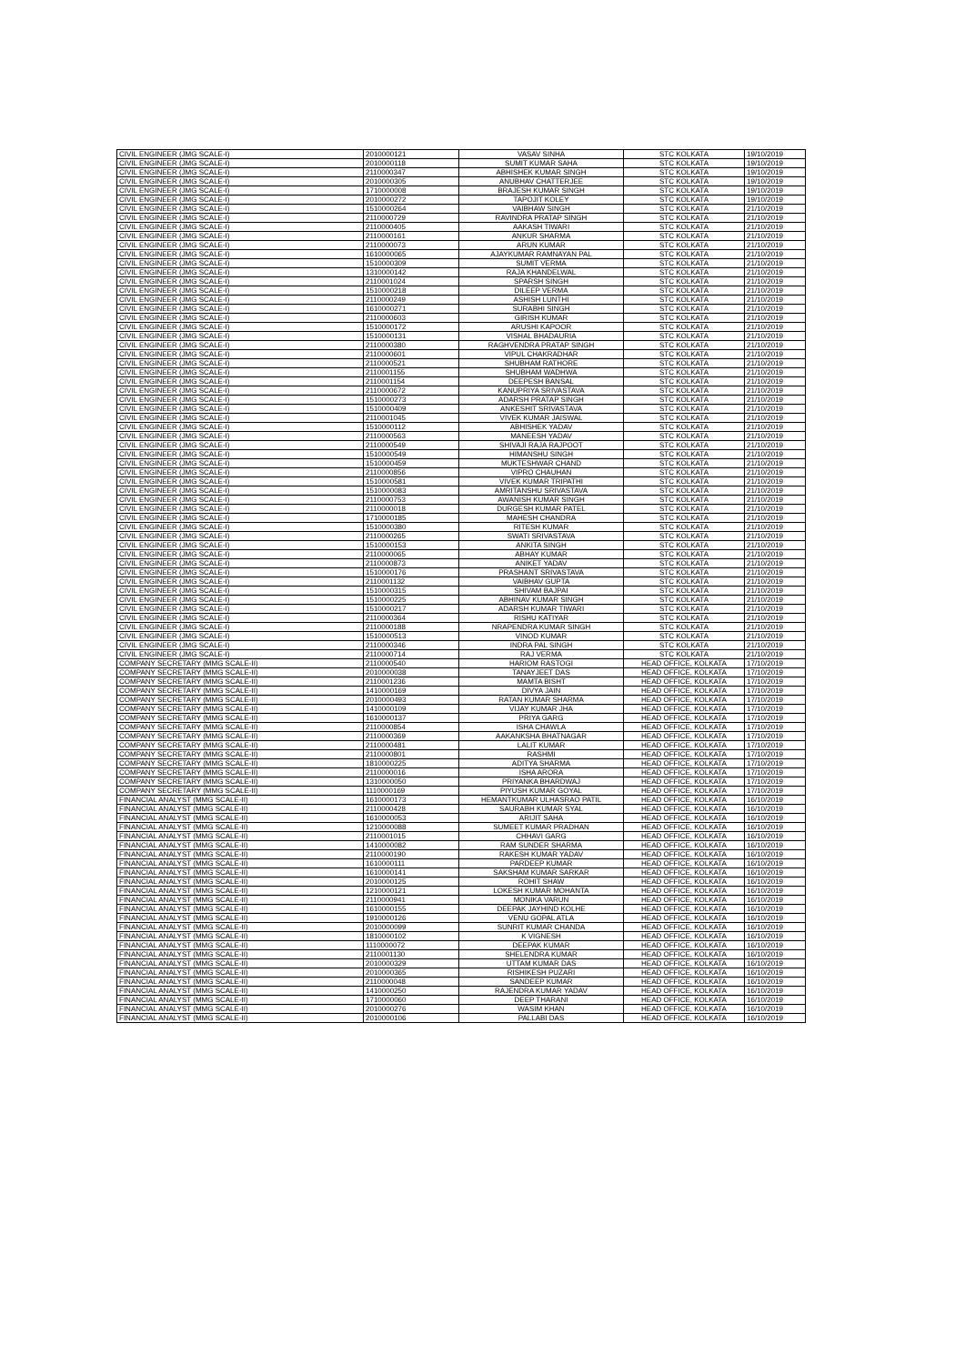| CIVIL ENGINEER (JMG SCALE-I) | 2010000121 | VASAV SINHA | STC KOLKATA | 19/10/2019 |
| CIVIL ENGINEER (JMG SCALE-I) | 2010000118 | SUMIT KUMAR SAHA | STC KOLKATA | 19/10/2019 |
| CIVIL ENGINEER (JMG SCALE-I) | 2110000347 | ABHISHEK KUMAR SINGH | STC KOLKATA | 19/10/2019 |
| CIVIL ENGINEER (JMG SCALE-I) | 2010000305 | ANUBHAV CHATTERJEE | STC KOLKATA | 19/10/2019 |
| CIVIL ENGINEER (JMG SCALE-I) | 1710000008 | BRAJESH KUMAR SINGH | STC KOLKATA | 19/10/2019 |
| CIVIL ENGINEER (JMG SCALE-I) | 2010000272 | TAPOJIT KOLEY | STC KOLKATA | 19/10/2019 |
| CIVIL ENGINEER (JMG SCALE-I) | 1510000264 | VAIBHAW SINGH | STC KOLKATA | 21/10/2019 |
| CIVIL ENGINEER (JMG SCALE-I) | 2110000729 | RAVINDRA PRATAP SINGH | STC KOLKATA | 21/10/2019 |
| CIVIL ENGINEER (JMG SCALE-I) | 2110000405 | AAKASH TIWARI | STC KOLKATA | 21/10/2019 |
| CIVIL ENGINEER (JMG SCALE-I) | 2110000161 | ANKUR SHARMA | STC KOLKATA | 21/10/2019 |
| CIVIL ENGINEER (JMG SCALE-I) | 2110000073 | ARUN KUMAR | STC KOLKATA | 21/10/2019 |
| CIVIL ENGINEER (JMG SCALE-I) | 1610000065 | AJAYKUMAR RAMNAYAN PAL | STC KOLKATA | 21/10/2019 |
| CIVIL ENGINEER (JMG SCALE-I) | 1510000309 | SUMIT VERMA | STC KOLKATA | 21/10/2019 |
| CIVIL ENGINEER (JMG SCALE-I) | 1310000142 | RAJA KHANDELWAL | STC KOLKATA | 21/10/2019 |
| CIVIL ENGINEER (JMG SCALE-I) | 2110001024 | SPARSH SINGH | STC KOLKATA | 21/10/2019 |
| CIVIL ENGINEER (JMG SCALE-I) | 1510000218 | DILEEP VERMA | STC KOLKATA | 21/10/2019 |
| CIVIL ENGINEER (JMG SCALE-I) | 2110000249 | ASHISH LUNTHI | STC KOLKATA | 21/10/2019 |
| CIVIL ENGINEER (JMG SCALE-I) | 1610000271 | SURABHI SINGH | STC KOLKATA | 21/10/2019 |
| CIVIL ENGINEER (JMG SCALE-I) | 2110000603 | GIRISH KUMAR | STC KOLKATA | 21/10/2019 |
| CIVIL ENGINEER (JMG SCALE-I) | 1510000172 | ARUSHI KAPOOR | STC KOLKATA | 21/10/2019 |
| CIVIL ENGINEER (JMG SCALE-I) | 1510000131 | VISHAL BHADAURIA | STC KOLKATA | 21/10/2019 |
| CIVIL ENGINEER (JMG SCALE-I) | 2110000380 | RAGHVENDRA PRATAP SINGH | STC KOLKATA | 21/10/2019 |
| CIVIL ENGINEER (JMG SCALE-I) | 2110000601 | VIPUL CHAKRADHAR | STC KOLKATA | 21/10/2019 |
| CIVIL ENGINEER (JMG SCALE-I) | 2110000521 | SHUBHAM RATHORE | STC KOLKATA | 21/10/2019 |
| CIVIL ENGINEER (JMG SCALE-I) | 2110001155 | SHUBHAM WADHWA | STC KOLKATA | 21/10/2019 |
| CIVIL ENGINEER (JMG SCALE-I) | 2110001154 | DEEPESH BANSAL | STC KOLKATA | 21/10/2019 |
| CIVIL ENGINEER (JMG SCALE-I) | 2110000672 | KANUPRIYA SRIVASTAVA | STC KOLKATA | 21/10/2019 |
| CIVIL ENGINEER (JMG SCALE-I) | 1510000273 | ADARSH PRATAP SINGH | STC KOLKATA | 21/10/2019 |
| CIVIL ENGINEER (JMG SCALE-I) | 1510000409 | ANKESHIT SRIVASTAVA | STC KOLKATA | 21/10/2019 |
| CIVIL ENGINEER (JMG SCALE-I) | 2110001045 | VIVEK KUMAR JAISWAL | STC KOLKATA | 21/10/2019 |
| CIVIL ENGINEER (JMG SCALE-I) | 1510000112 | ABHISHEK YADAV | STC KOLKATA | 21/10/2019 |
| CIVIL ENGINEER (JMG SCALE-I) | 2110000563 | MANEESH YADAV | STC KOLKATA | 21/10/2019 |
| CIVIL ENGINEER (JMG SCALE-I) | 2110000549 | SHIVAJI RAJA RAJPOOT | STC KOLKATA | 21/10/2019 |
| CIVIL ENGINEER (JMG SCALE-I) | 1510000549 | HIMANSHU SINGH | STC KOLKATA | 21/10/2019 |
| CIVIL ENGINEER (JMG SCALE-I) | 1510000459 | MUKTESHWAR CHAND | STC KOLKATA | 21/10/2019 |
| CIVIL ENGINEER (JMG SCALE-I) | 2110000856 | VIPRO CHAUHAN | STC KOLKATA | 21/10/2019 |
| CIVIL ENGINEER (JMG SCALE-I) | 1510000581 | VIVEK KUMAR TRIPATHI | STC KOLKATA | 21/10/2019 |
| CIVIL ENGINEER (JMG SCALE-I) | 1510000083 | AMRITANSHU SRIVASTAVA | STC KOLKATA | 21/10/2019 |
| CIVIL ENGINEER (JMG SCALE-I) | 2110000753 | AWANISH KUMAR SINGH | STC KOLKATA | 21/10/2019 |
| CIVIL ENGINEER (JMG SCALE-I) | 2110000018 | DURGESH KUMAR PATEL | STC KOLKATA | 21/10/2019 |
| CIVIL ENGINEER (JMG SCALE-I) | 1710000185 | MAHESH CHANDRA | STC KOLKATA | 21/10/2019 |
| CIVIL ENGINEER (JMG SCALE-I) | 1510000380 | RITESH KUMAR | STC KOLKATA | 21/10/2019 |
| CIVIL ENGINEER (JMG SCALE-I) | 2110000265 | SWATI SRIVASTAVA | STC KOLKATA | 21/10/2019 |
| CIVIL ENGINEER (JMG SCALE-I) | 1510000153 | ANKITA SINGH | STC KOLKATA | 21/10/2019 |
| CIVIL ENGINEER (JMG SCALE-I) | 2110000065 | ABHAY KUMAR | STC KOLKATA | 21/10/2019 |
| CIVIL ENGINEER (JMG SCALE-I) | 2110000873 | ANIKET YADAV | STC KOLKATA | 21/10/2019 |
| CIVIL ENGINEER (JMG SCALE-I) | 1510000176 | PRASHANT SRIVASTAVA | STC KOLKATA | 21/10/2019 |
| CIVIL ENGINEER (JMG SCALE-I) | 2110001132 | VAIBHAV GUPTA | STC KOLKATA | 21/10/2019 |
| CIVIL ENGINEER (JMG SCALE-I) | 1510000315 | SHIVAM BAJPAI | STC KOLKATA | 21/10/2019 |
| CIVIL ENGINEER (JMG SCALE-I) | 1510000225 | ABHINAV KUMAR SINGH | STC KOLKATA | 21/10/2019 |
| CIVIL ENGINEER (JMG SCALE-I) | 1510000217 | ADARSH KUMAR TIWARI | STC KOLKATA | 21/10/2019 |
| CIVIL ENGINEER (JMG SCALE-I) | 2110000364 | RISHU KATIYAR | STC KOLKATA | 21/10/2019 |
| CIVIL ENGINEER (JMG SCALE-I) | 2110000188 | NRAPENDRA KUMAR SINGH | STC KOLKATA | 21/10/2019 |
| CIVIL ENGINEER (JMG SCALE-I) | 1510000513 | VINOD KUMAR | STC KOLKATA | 21/10/2019 |
| CIVIL ENGINEER (JMG SCALE-I) | 2110000346 | INDRA PAL SINGH | STC KOLKATA | 21/10/2019 |
| CIVIL ENGINEER (JMG SCALE-I) | 2110000714 | RAJ VERMA | STC KOLKATA | 21/10/2019 |
| COMPANY SECRETARY (MMG SCALE-II) | 2110000540 | HARIOM RASTOGI | HEAD OFFICE, KOLKATA | 17/10/2019 |
| COMPANY SECRETARY (MMG SCALE-II) | 2010000038 | TANAYJEET DAS | HEAD OFFICE, KOLKATA | 17/10/2019 |
| COMPANY SECRETARY (MMG SCALE-II) | 2110001236 | MAMTA BISHT | HEAD OFFICE, KOLKATA | 17/10/2019 |
| COMPANY SECRETARY (MMG SCALE-II) | 1410000169 | DIVYA JAIN | HEAD OFFICE, KOLKATA | 17/10/2019 |
| COMPANY SECRETARY (MMG SCALE-II) | 2010000493 | RATAN KUMAR SHARMA | HEAD OFFICE, KOLKATA | 17/10/2019 |
| COMPANY SECRETARY (MMG SCALE-II) | 1410000109 | VIJAY KUMAR JHA | HEAD OFFICE, KOLKATA | 17/10/2019 |
| COMPANY SECRETARY (MMG SCALE-II) | 1610000137 | PRIYA GARG | HEAD OFFICE, KOLKATA | 17/10/2019 |
| COMPANY SECRETARY (MMG SCALE-II) | 2110000854 | ISHA CHAWLA | HEAD OFFICE, KOLKATA | 17/10/2019 |
| COMPANY SECRETARY (MMG SCALE-II) | 2110000369 | AAKANKSHA BHATNAGAR | HEAD OFFICE, KOLKATA | 17/10/2019 |
| COMPANY SECRETARY (MMG SCALE-II) | 2110000481 | LALIT KUMAR | HEAD OFFICE, KOLKATA | 17/10/2019 |
| COMPANY SECRETARY (MMG SCALE-II) | 2110000801 | RASHMI | HEAD OFFICE, KOLKATA | 17/10/2019 |
| COMPANY SECRETARY (MMG SCALE-II) | 1810000225 | ADITYA SHARMA | HEAD OFFICE, KOLKATA | 17/10/2019 |
| COMPANY SECRETARY (MMG SCALE-II) | 2110000016 | ISHA ARORA | HEAD OFFICE, KOLKATA | 17/10/2019 |
| COMPANY SECRETARY (MMG SCALE-II) | 1310000050 | PRIYANKA BHARDWAJ | HEAD OFFICE, KOLKATA | 17/10/2019 |
| COMPANY SECRETARY (MMG SCALE-II) | 1110000169 | PIYUSH KUMAR GOYAL | HEAD OFFICE, KOLKATA | 17/10/2019 |
| FINANCIAL ANALYST (MMG SCALE-II) | 1610000173 | HEMANTKUMAR ULHASRAO PATIL | HEAD OFFICE, KOLKATA | 16/10/2019 |
| FINANCIAL ANALYST (MMG SCALE-II) | 2110000428 | SAURABH KUMAR SYAL | HEAD OFFICE, KOLKATA | 16/10/2019 |
| FINANCIAL ANALYST (MMG SCALE-II) | 1610000053 | ARIJIT SAHA | HEAD OFFICE, KOLKATA | 16/10/2019 |
| FINANCIAL ANALYST (MMG SCALE-II) | 1210000088 | SUMEET KUMAR PRADHAN | HEAD OFFICE, KOLKATA | 16/10/2019 |
| FINANCIAL ANALYST (MMG SCALE-II) | 2110001015 | CHHAVI GARG | HEAD OFFICE, KOLKATA | 16/10/2019 |
| FINANCIAL ANALYST (MMG SCALE-II) | 1410000082 | RAM SUNDER SHARMA | HEAD OFFICE, KOLKATA | 16/10/2019 |
| FINANCIAL ANALYST (MMG SCALE-II) | 2110000190 | RAKESH KUMAR YADAV | HEAD OFFICE, KOLKATA | 16/10/2019 |
| FINANCIAL ANALYST (MMG SCALE-II) | 1610000111 | PARDEEP KUMAR | HEAD OFFICE, KOLKATA | 16/10/2019 |
| FINANCIAL ANALYST (MMG SCALE-II) | 1610000141 | SAKSHAM KUMAR SARKAR | HEAD OFFICE, KOLKATA | 16/10/2019 |
| FINANCIAL ANALYST (MMG SCALE-II) | 2010000125 | ROHIT SHAW | HEAD OFFICE, KOLKATA | 16/10/2019 |
| FINANCIAL ANALYST (MMG SCALE-II) | 1210000121 | LOKESH KUMAR MOHANTA | HEAD OFFICE, KOLKATA | 16/10/2019 |
| FINANCIAL ANALYST (MMG SCALE-II) | 2110000941 | MONIKA VARUN | HEAD OFFICE, KOLKATA | 16/10/2019 |
| FINANCIAL ANALYST (MMG SCALE-II) | 1610000155 | DEEPAK JAYHIND KOLHE | HEAD OFFICE, KOLKATA | 16/10/2019 |
| FINANCIAL ANALYST (MMG SCALE-II) | 1910000126 | VENU GOPAL ATLA | HEAD OFFICE, KOLKATA | 16/10/2019 |
| FINANCIAL ANALYST (MMG SCALE-II) | 2010000099 | SUNRIT KUMAR CHANDA | HEAD OFFICE, KOLKATA | 16/10/2019 |
| FINANCIAL ANALYST (MMG SCALE-II) | 1810000102 | K VIGNESH | HEAD OFFICE, KOLKATA | 16/10/2019 |
| FINANCIAL ANALYST (MMG SCALE-II) | 1110000072 | DEEPAK KUMAR | HEAD OFFICE, KOLKATA | 16/10/2019 |
| FINANCIAL ANALYST (MMG SCALE-II) | 2110001130 | SHELENDRA KUMAR | HEAD OFFICE, KOLKATA | 16/10/2019 |
| FINANCIAL ANALYST (MMG SCALE-II) | 2010000329 | UTTAM KUMAR DAS | HEAD OFFICE, KOLKATA | 16/10/2019 |
| FINANCIAL ANALYST (MMG SCALE-II) | 2010000365 | RISHIKESH PUZARI | HEAD OFFICE, KOLKATA | 16/10/2019 |
| FINANCIAL ANALYST (MMG SCALE-II) | 2110000048 | SANDEEP KUMAR | HEAD OFFICE, KOLKATA | 16/10/2019 |
| FINANCIAL ANALYST (MMG SCALE-II) | 1410000250 | RAJENDRA KUMAR YADAV | HEAD OFFICE, KOLKATA | 16/10/2019 |
| FINANCIAL ANALYST (MMG SCALE-II) | 1710000060 | DEEP THARANI | HEAD OFFICE, KOLKATA | 16/10/2019 |
| FINANCIAL ANALYST (MMG SCALE-II) | 2010000276 | WASIM KHAN | HEAD OFFICE, KOLKATA | 16/10/2019 |
| FINANCIAL ANALYST (MMG SCALE-II) | 2010000106 | PALLABI DAS | HEAD OFFICE, KOLKATA | 16/10/2019 |